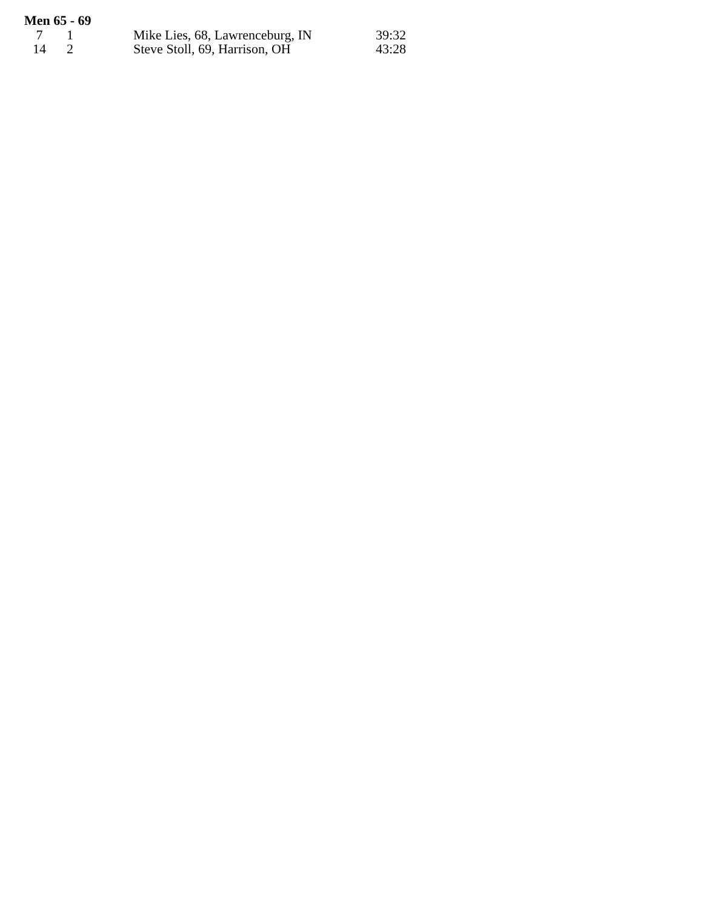Men 65 - 69
| 7 | 1 | Mike Lies, 68, Lawrenceburg, IN | 39:32 |
| 14 | 2 | Steve Stoll, 69, Harrison, OH | 43:28 |